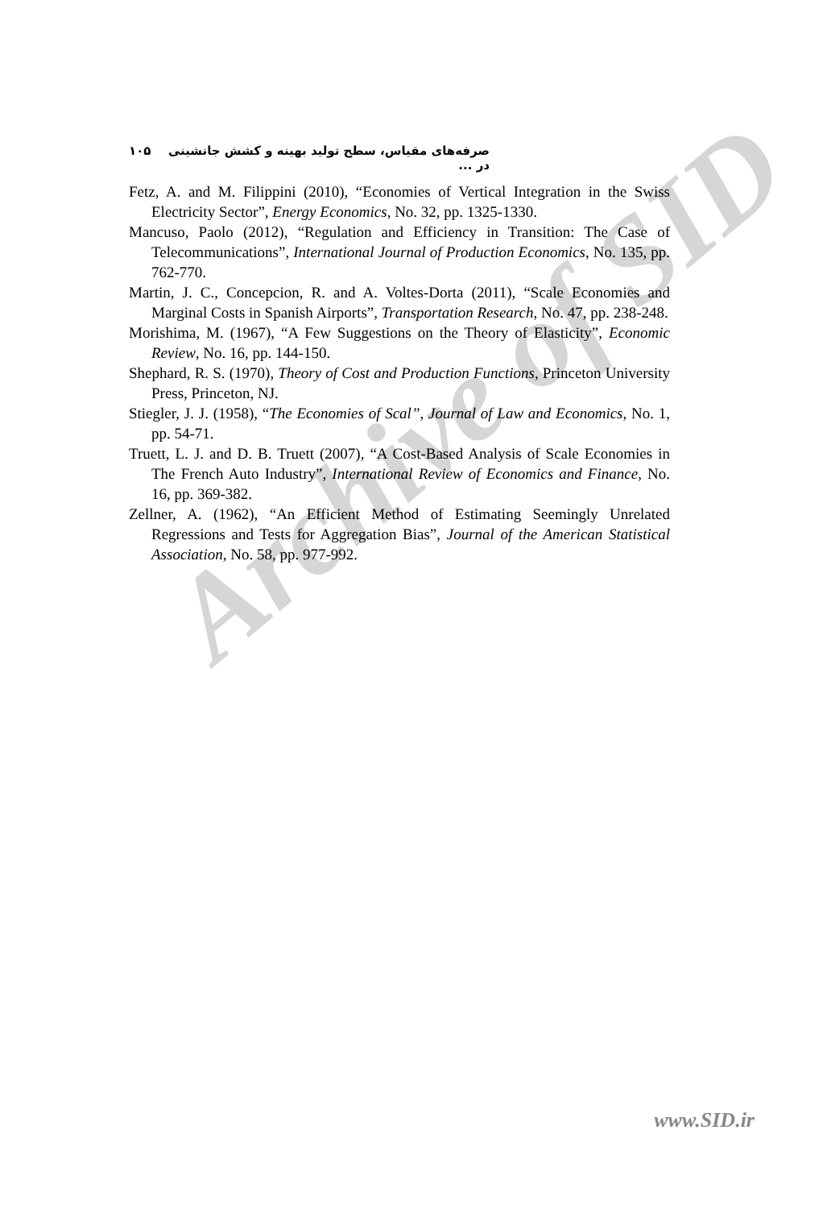Archive of SID
صرفه‌های مقیاس، سطح تولید بهینه و کشش جانشینی در ... ۱۰۵
Fetz, A. and M. Filippini (2010), “Economies of Vertical Integration in the Swiss Electricity Sector”, Energy Economics, No. 32, pp. 1325-1330.
Mancuso, Paolo (2012), “Regulation and Efficiency in Transition: The Case of Telecommunications”, International Journal of Production Economics, No. 135, pp. 762-770.
Martin, J. C., Concepcion, R. and A. Voltes-Dorta (2011), “Scale Economies and Marginal Costs in Spanish Airports”, Transportation Research, No. 47, pp. 238-248.
Morishima, M. (1967), “A Few Suggestions on the Theory of Elasticity”, Economic Review, No. 16, pp. 144-150.
Shephard, R. S. (1970), Theory of Cost and Production Functions, Princeton University Press, Princeton, NJ.
Stiegler, J. J. (1958), “The Economies of Scal”, Journal of Law and Economics, No. 1, pp. 54-71.
Truett, L. J. and D. B. Truett (2007), “A Cost-Based Analysis of Scale Economies in The French Auto Industry”, International Review of Economics and Finance, No. 16, pp. 369-382.
Zellner, A. (1962), “An Efficient Method of Estimating Seemingly Unrelated Regressions and Tests for Aggregation Bias”, Journal of the American Statistical Association, No. 58, pp. 977-992.
www.SID.ir